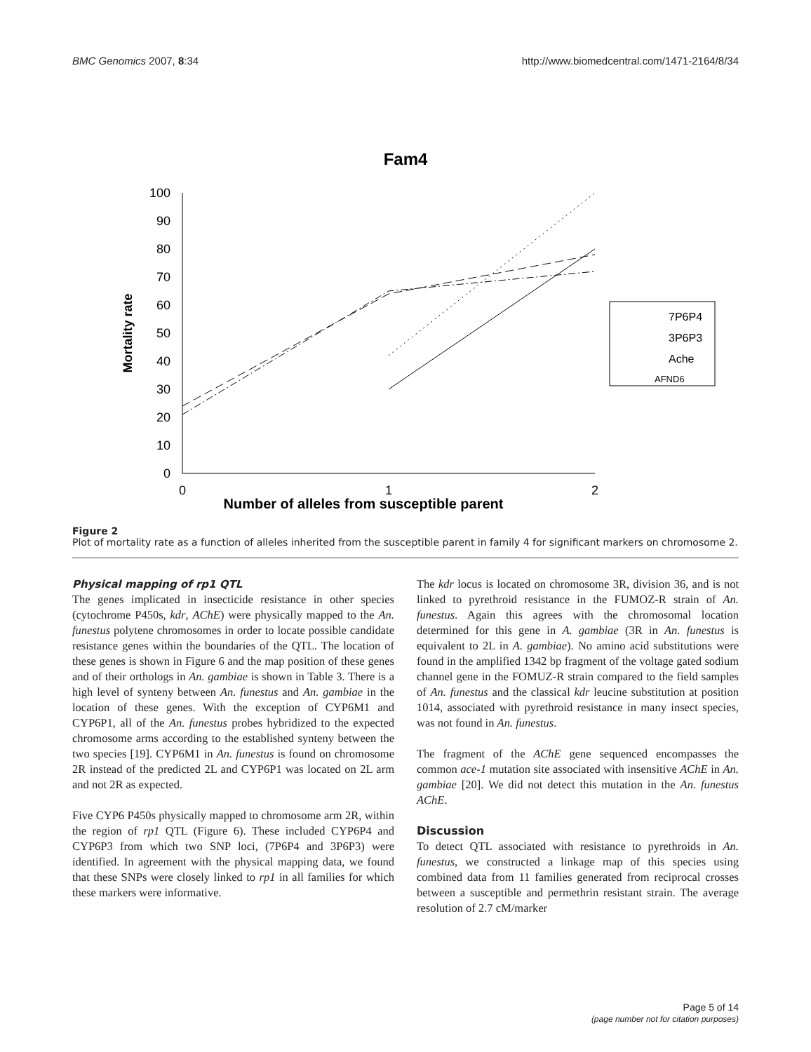BMC Genomics 2007, 8:34 http://www.biomedcentral.com/1471-2164/8/34
Fam4
100
90
80
70
60
50
40
30
20
10
0
Mortality rate
0
1
2
Number of alleles from susceptible parent
7P6P4
3P6P3
Ache
AFND6
Figure 2
Plot of mortality rate as a function of alleles inherited from the susceptible parent in family 4 for significant markers on chromosome 2.
Physical mapping of rp1 QTL
The genes implicated in insecticide resistance in other species (cytochrome P450s, kdr, AChE) were physically mapped to the An. funestus polytene chromosomes in order to locate possible candidate resistance genes within the boundaries of the QTL. The location of these genes is shown in Figure 6 and the map position of these genes and of their orthologs in An. gambiae is shown in Table 3. There is a high level of synteny between An. funestus and An. gambiae in the location of these genes. With the exception of CYP6M1 and CYP6P1, all of the An. funestus probes hybridized to the expected chromosome arms according to the established synteny between the two species [19]. CYP6M1 in An. funestus is found on chromosome 2R instead of the predicted 2L and CYP6P1 was located on 2L arm and not 2R as expected.
Five CYP6 P450s physically mapped to chromosome arm 2R, within the region of rp1 QTL (Figure 6). These included CYP6P4 and CYP6P3 from which two SNP loci, (7P6P4 and 3P6P3) were identified. In agreement with the physical mapping data, we found that these SNPs were closely linked to rp1 in all families for which these markers were informative.
The kdr locus is located on chromosome 3R, division 36, and is not linked to pyrethroid resistance in the FUMOZ-R strain of An. funestus. Again this agrees with the chromosomal location determined for this gene in A. gambiae (3R in An. funestus is equivalent to 2L in A. gambiae). No amino acid substitutions were found in the amplified 1342 bp fragment of the voltage gated sodium channel gene in the FOMUZ-R strain compared to the field samples of An. funestus and the classical kdr leucine substitution at position 1014, associated with pyrethroid resistance in many insect species, was not found in An. funestus.
The fragment of the AChE gene sequenced encompasses the common ace-1 mutation site associated with insensitive AChE in An. gambiae [20]. We did not detect this mutation in the An. funestus AChE.
Discussion
To detect QTL associated with resistance to pyrethroids in An. funestus, we constructed a linkage map of this species using combined data from 11 families generated from reciprocal crosses between a susceptible and permethrin resistant strain. The average resolution of 2.7 cM/marker
Page 5 of 14
(page number not for citation purposes)